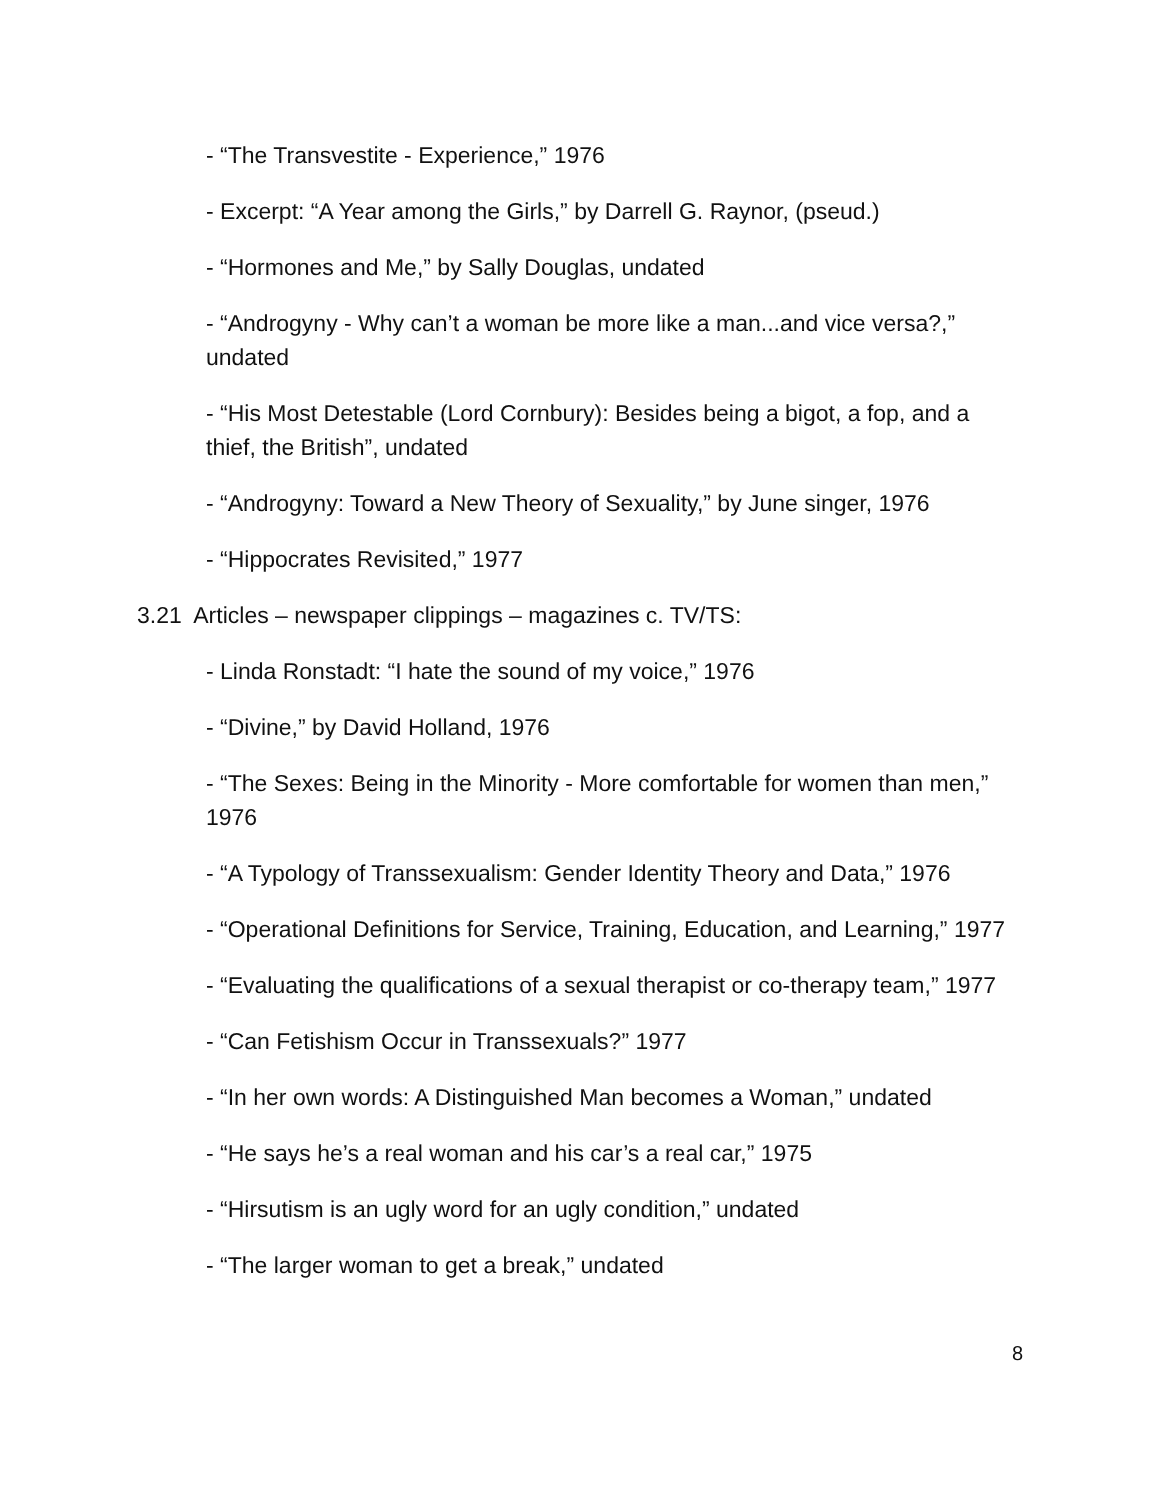- “The Transvestite - Experience,” 1976
- Excerpt: “A Year among the Girls,” by Darrell G. Raynor, (pseud.)
- “Hormones and Me,” by Sally Douglas, undated
- “Androgyny - Why can’t a woman be more like a man...and vice versa?,” undated
- “His Most Detestable (Lord Cornbury): Besides being a bigot, a fop, and a thief, the British”, undated
- “Androgyny: Toward a New Theory of Sexuality,” by June singer, 1976
- “Hippocrates Revisited,” 1977
3.21 Articles – newspaper clippings – magazines c. TV/TS:
- Linda Ronstadt: “I hate the sound of my voice,” 1976
- “Divine,” by David Holland, 1976
- “The Sexes: Being in the Minority - More comfortable for women than men,” 1976
- “A Typology of Transsexualism: Gender Identity Theory and Data,” 1976
- “Operational Definitions for Service, Training, Education, and Learning,” 1977
- “Evaluating the qualifications of a sexual therapist or co-therapy team,” 1977
- “Can Fetishism Occur in Transsexuals?” 1977
- “In her own words: A Distinguished Man becomes a Woman,” undated
- “He says he’s a real woman and his car’s a real car,” 1975
- “Hirsutism is an ugly word for an ugly condition,” undated
- “The larger woman to get a break,” undated
8